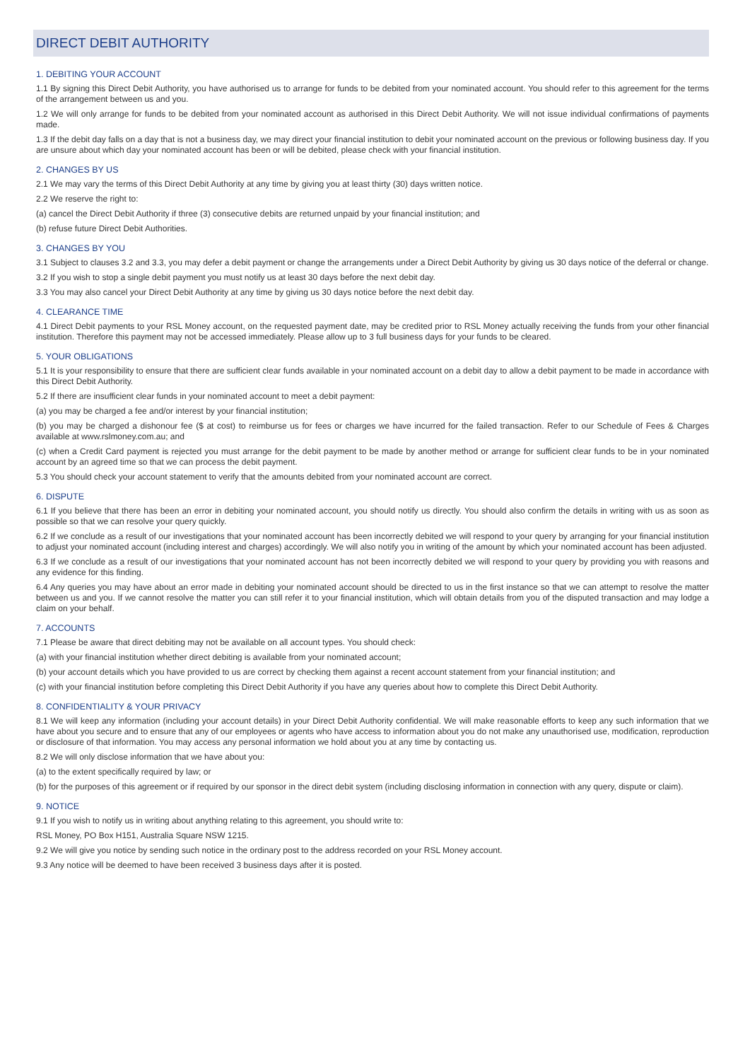DIRECT DEBIT AUTHORITY
1. DEBITING YOUR ACCOUNT
1.1 By signing this Direct Debit Authority, you have authorised us to arrange for funds to be debited from your nominated account. You should refer to this agreement for the terms of the arrangement between us and you.
1.2 We will only arrange for funds to be debited from your nominated account as authorised in this Direct Debit Authority. We will not issue individual confirmations of payments made.
1.3 If the debit day falls on a day that is not a business day, we may direct your financial institution to debit your nominated account on the previous or following business day. If you are unsure about which day your nominated account has been or will be debited, please check with your financial institution.
2. CHANGES BY US
2.1 We may vary the terms of this Direct Debit Authority at any time by giving you at least thirty (30) days written notice.
2.2 We reserve the right to:
(a) cancel the Direct Debit Authority if three (3) consecutive debits are returned unpaid by your financial institution; and
(b) refuse future Direct Debit Authorities.
3. CHANGES BY YOU
3.1 Subject to clauses 3.2 and 3.3, you may defer a debit payment or change the arrangements under a Direct Debit Authority by giving us 30 days notice of the deferral or change.
3.2 If you wish to stop a single debit payment you must notify us at least 30 days before the next debit day.
3.3 You may also cancel your Direct Debit Authority at any time by giving us 30 days notice before the next debit day.
4. CLEARANCE TIME
4.1 Direct Debit payments to your RSL Money account, on the requested payment date, may be credited prior to RSL Money actually receiving the funds from your other financial institution. Therefore this payment may not be accessed immediately. Please allow up to 3 full business days for your funds to be cleared.
5. YOUR OBLIGATIONS
5.1 It is your responsibility to ensure that there are sufficient clear funds available in your nominated account on a debit day to allow a debit payment to be made in accordance with this Direct Debit Authority.
5.2 If there are insufficient clear funds in your nominated account to meet a debit payment:
(a) you may be charged a fee and/or interest by your financial institution;
(b) you may be charged a dishonour fee ($ at cost) to reimburse us for fees or charges we have incurred for the failed transaction. Refer to our Schedule of Fees & Charges available at www.rslmoney.com.au; and
(c) when a Credit Card payment is rejected you must arrange for the debit payment to be made by another method or arrange for sufficient clear funds to be in your nominated account by an agreed time so that we can process the debit payment.
5.3 You should check your account statement to verify that the amounts debited from your nominated account are correct.
6. DISPUTE
6.1 If you believe that there has been an error in debiting your nominated account, you should notify us directly. You should also confirm the details in writing with us as soon as possible so that we can resolve your query quickly.
6.2 If we conclude as a result of our investigations that your nominated account has been incorrectly debited we will respond to your query by arranging for your financial institution to adjust your nominated account (including interest and charges) accordingly. We will also notify you in writing of the amount by which your nominated account has been adjusted.
6.3 If we conclude as a result of our investigations that your nominated account has not been incorrectly debited we will respond to your query by providing you with reasons and any evidence for this finding.
6.4 Any queries you may have about an error made in debiting your nominated account should be directed to us in the first instance so that we can attempt to resolve the matter between us and you. If we cannot resolve the matter you can still refer it to your financial institution, which will obtain details from you of the disputed transaction and may lodge a claim on your behalf.
7. ACCOUNTS
7.1 Please be aware that direct debiting may not be available on all account types. You should check:
(a) with your financial institution whether direct debiting is available from your nominated account;
(b) your account details which you have provided to us are correct by checking them against a recent account statement from your financial institution; and
(c) with your financial institution before completing this Direct Debit Authority if you have any queries about how to complete this Direct Debit Authority.
8. CONFIDENTIALITY & YOUR PRIVACY
8.1 We will keep any information (including your account details) in your Direct Debit Authority confidential. We will make reasonable efforts to keep any such information that we have about you secure and to ensure that any of our employees or agents who have access to information about you do not make any unauthorised use, modification, reproduction or disclosure of that information. You may access any personal information we hold about you at any time by contacting us.
8.2 We will only disclose information that we have about you:
(a) to the extent specifically required by law; or
(b) for the purposes of this agreement or if required by our sponsor in the direct debit system (including disclosing information in connection with any query, dispute or claim).
9. NOTICE
9.1 If you wish to notify us in writing about anything relating to this agreement, you should write to:
RSL Money, PO Box H151, Australia Square NSW 1215.
9.2 We will give you notice by sending such notice in the ordinary post to the address recorded on your RSL Money account.
9.3 Any notice will be deemed to have been received 3 business days after it is posted.